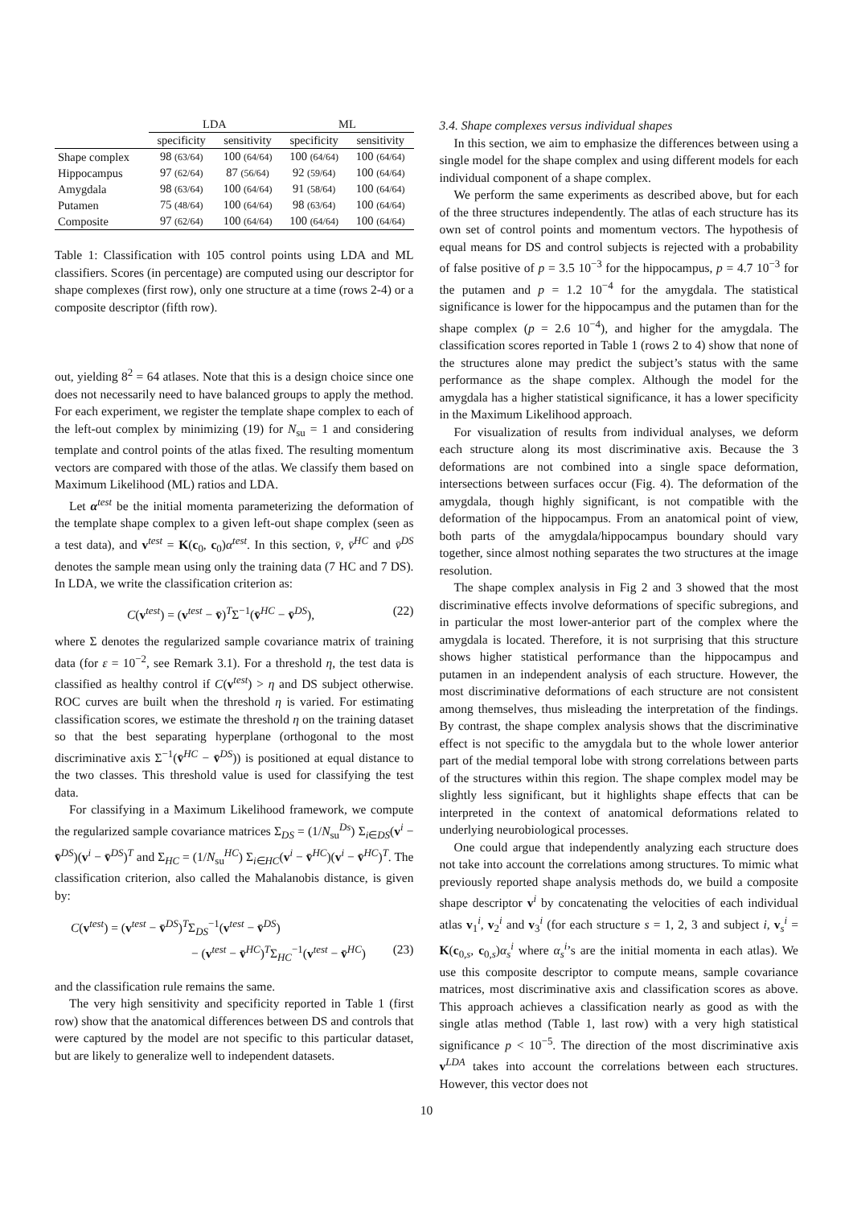| | LDA | | ML | |
| --- | --- | --- | --- | --- |
| | specificity | sensitivity | specificity | sensitivity |
| Shape complex | 98 (63/64) | 100 (64/64) | 100 (64/64) | 100 (64/64) |
| Hippocampus | 97 (62/64) | 87 (56/64) | 92 (59/64) | 100 (64/64) |
| Amygdala | 98 (63/64) | 100 (64/64) | 91 (58/64) | 100 (64/64) |
| Putamen | 75 (48/64) | 100 (64/64) | 98 (63/64) | 100 (64/64) |
| Composite | 97 (62/64) | 100 (64/64) | 100 (64/64) | 100 (64/64) |
Table 1: Classification with 105 control points using LDA and ML classifiers. Scores (in percentage) are computed using our descriptor for shape complexes (first row), only one structure at a time (rows 2-4) or a composite descriptor (fifth row).
out, yielding 8<sup>2</sup> = 64 atlases. Note that this is a design choice since one does not necessarily need to have balanced groups to apply the method. For each experiment, we register the template shape complex to each of the left-out complex by minimizing (19) for N<sub>su</sub> = 1 and considering template and control points of the atlas fixed. The resulting momentum vectors are compared with those of the atlas. We classify them based on Maximum Likelihood (ML) ratios and LDA.
Let α<sup>test</sup> be the initial momenta parameterizing the deformation of the template shape complex to a given left-out shape complex (seen as a test data), and v<sup>test</sup> = K(c<sub>0</sub>, c<sub>0</sub>)α<sup>test</sup>. In this section, v̄, v̄<sup>HC</sup> and v̄<sup>DS</sup> denotes the sample mean using only the training data (7 HC and 7 DS). In LDA, we write the classification criterion as:
C(v<sup>test</sup>) = (v<sup>test</sup> − v̄)<sup>T</sup>Σ<sup>−1</sup>(v̄<sup>HC</sup> − v̄<sup>DS</sup>), (22)
where Σ denotes the regularized sample covariance matrix of training data (for ε = 10<sup>−2</sup>, see Remark 3.1). For a threshold η, the test data is classified as healthy control if C(v<sup>test</sup>) > η and DS subject otherwise. ROC curves are built when the threshold η is varied. For estimating classification scores, we estimate the threshold η on the training dataset so that the best separating hyperplane (orthogonal to the most discriminative axis Σ<sup>−1</sup>(v̄<sup>HC</sup> − v̄<sup>DS</sup>)) is positioned at equal distance to the two classes. This threshold value is used for classifying the test data.
For classifying in a Maximum Likelihood framework, we compute the regularized sample covariance matrices Σ<sub>DS</sub> = (1/N<sub>su</sub><sup>Ds</sup>) Σ<sub>i∈DS</sub>(v<sup>i</sup> − v̄<sup>DS</sup>)(v<sup>i</sup> − v̄<sup>DS</sup>)<sup>T</sup> and Σ<sub>HC</sub> = (1/N<sub>su</sub><sup>HC</sup>) Σ<sub>i∈HC</sub>(v<sup>i</sup> − v̄<sup>HC</sup>)(v<sup>i</sup> − v̄<sup>HC</sup>)<sup>T</sup>. The classification criterion, also called the Mahalanobis distance, is given by:
C(v<sup>test</sup>) = (v<sup>test</sup> − v̄<sup>DS</sup>)<sup>T</sup>Σ<sub>DS</sub><sup>−1</sup>(v<sup>test</sup> − v̄<sup>DS</sup>)
− (v<sup>test</sup> − v̄<sup>HC</sup>)<sup>T</sup>Σ<sub>HC</sub><sup>−1</sup>(v<sup>test</sup> − v̄<sup>HC</sup>) (23)
and the classification rule remains the same.
The very high sensitivity and specificity reported in Table 1 (first row) show that the anatomical differences between DS and controls that were captured by the model are not specific to this particular dataset, but are likely to generalize well to independent datasets.
3.4. Shape complexes versus individual shapes
In this section, we aim to emphasize the differences between using a single model for the shape complex and using different models for each individual component of a shape complex.
We perform the same experiments as described above, but for each of the three structures independently. The atlas of each structure has its own set of control points and momentum vectors. The hypothesis of equal means for DS and control subjects is rejected with a probability of false positive of p = 3.5 10<sup>−3</sup> for the hippocampus, p = 4.7 10<sup>−3</sup> for the putamen and p = 1.2 10<sup>−4</sup> for the amygdala. The statistical significance is lower for the hippocampus and the putamen than for the shape complex (p = 2.6 10<sup>−4</sup>), and higher for the amygdala. The classification scores reported in Table 1 (rows 2 to 4) show that none of the structures alone may predict the subject’s status with the same performance as the shape complex. Although the model for the amygdala has a higher statistical significance, it has a lower specificity in the Maximum Likelihood approach.
For visualization of results from individual analyses, we deform each structure along its most discriminative axis. Because the 3 deformations are not combined into a single space deformation, intersections between surfaces occur (Fig. 4). The deformation of the amygdala, though highly significant, is not compatible with the deformation of the hippocampus. From an anatomical point of view, both parts of the amygdala/hippocampus boundary should vary together, since almost nothing separates the two structures at the image resolution.
The shape complex analysis in Fig 2 and 3 showed that the most discriminative effects involve deformations of specific subregions, and in particular the most lower-anterior part of the complex where the amygdala is located. Therefore, it is not surprising that this structure shows higher statistical performance than the hippocampus and putamen in an independent analysis of each structure. However, the most discriminative deformations of each structure are not consistent among themselves, thus misleading the interpretation of the findings. By contrast, the shape complex analysis shows that the discriminative effect is not specific to the amygdala but to the whole lower anterior part of the medial temporal lobe with strong correlations between parts of the structures within this region. The shape complex model may be slightly less significant, but it highlights shape effects that can be interpreted in the context of anatomical deformations related to underlying neurobiological processes.
One could argue that independently analyzing each structure does not take into account the correlations among structures. To mimic what previously reported shape analysis methods do, we build a composite shape descriptor v<sup>i</sup> by concatenating the velocities of each individual atlas v<sub>1</sub><sup>i</sup>, v<sub>2</sub><sup>i</sup> and v<sub>3</sub><sup>i</sup> (for each structure s = 1, 2, 3 and subject i, v<sub>s</sub><sup>i</sup> = K(c<sub>0,s</sub>, c<sub>0,s</sub>)α<sub>s</sub><sup>i</sup> where α<sub>s</sub><sup>i</sup>’s are the initial momenta in each atlas). We use this composite descriptor to compute means, sample covariance matrices, most discriminative axis and classification scores as above. This approach achieves a classification nearly as good as with the single atlas method (Table 1, last row) with a very high statistical significance p < 10<sup>−5</sup>. The direction of the most discriminative axis v<sup>LDA</sup> takes into account the correlations between each structures. However, this vector does not
10